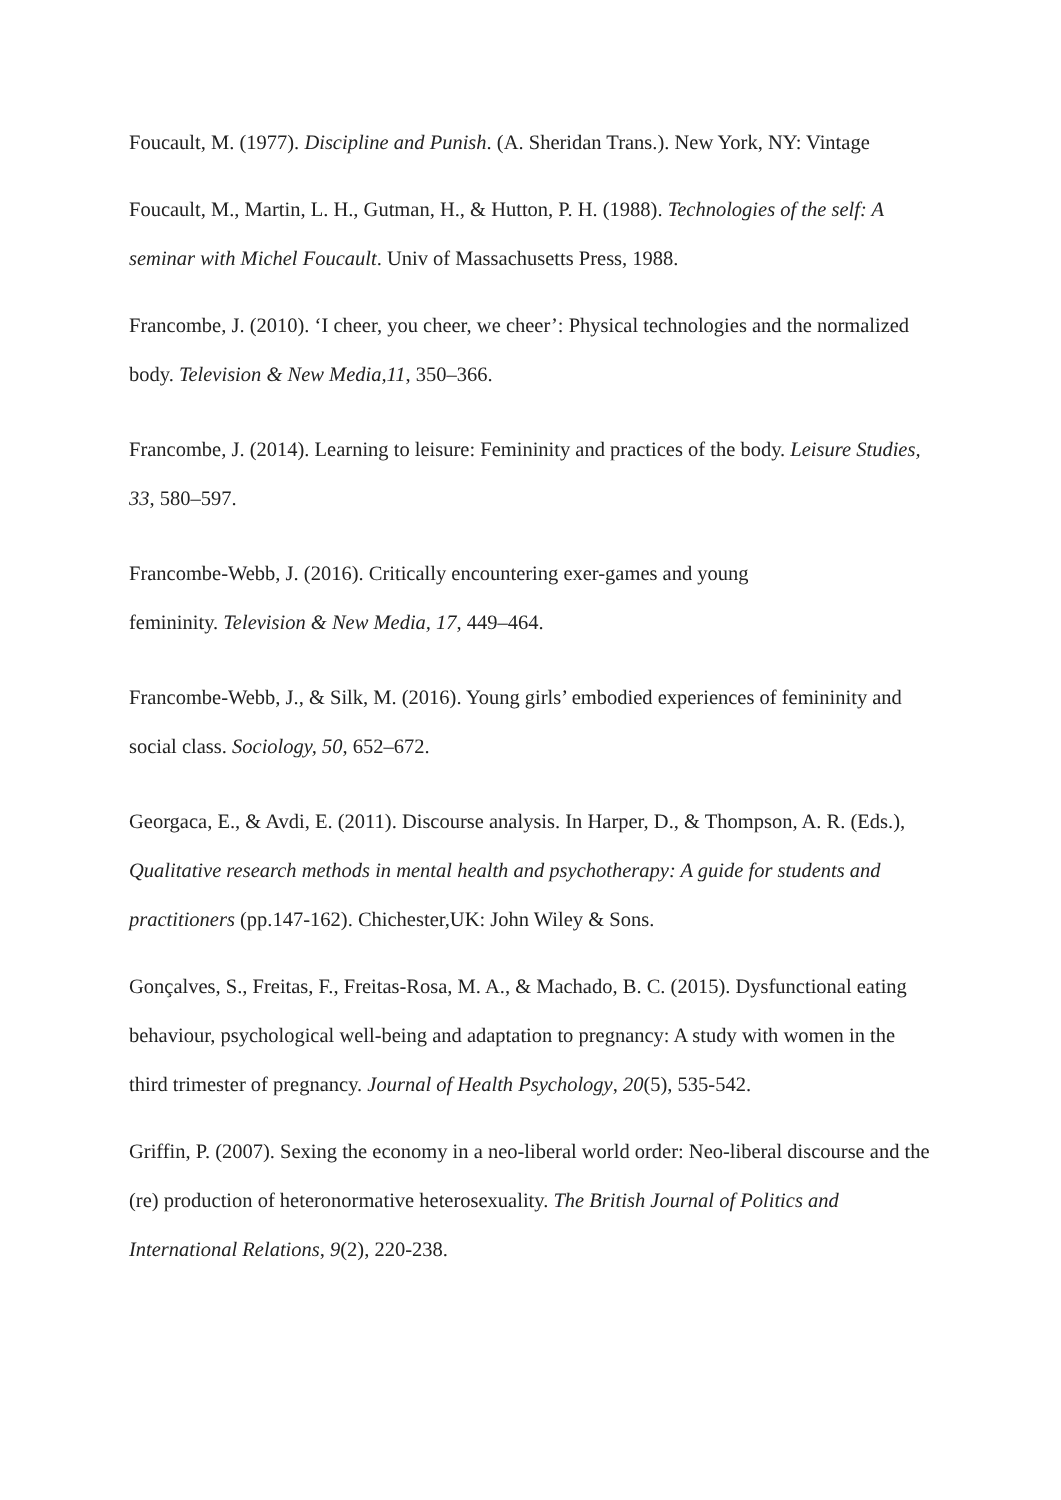Foucault, M. (1977). Discipline and Punish. (A. Sheridan Trans.). New York, NY: Vintage
Foucault, M., Martin, L. H., Gutman, H., & Hutton, P. H. (1988). Technologies of the self: A seminar with Michel Foucault. Univ of Massachusetts Press, 1988.
Francombe, J. (2010). ‘I cheer, you cheer, we cheer’: Physical technologies and the normalized body. Television & New Media,11, 350–366.
Francombe, J. (2014). Learning to leisure: Femininity and practices of the body. Leisure Studies, 33, 580–597.
Francombe-Webb, J. (2016). Critically encountering exer-games and young
femininity. Television & New Media, 17, 449–464.
Francombe-Webb, J., & Silk, M. (2016). Young girls’ embodied experiences of femininity and social class. Sociology, 50, 652–672.
Georgaca, E., & Avdi, E. (2011). Discourse analysis. In Harper, D., & Thompson, A. R. (Eds.), Qualitative research methods in mental health and psychotherapy: A guide for students and practitioners (pp.147-162). Chichester,UK: John Wiley & Sons.
Gonçalves, S., Freitas, F., Freitas-Rosa, M. A., & Machado, B. C. (2015). Dysfunctional eating behaviour, psychological well-being and adaptation to pregnancy: A study with women in the third trimester of pregnancy. Journal of Health Psychology, 20(5), 535-542.
Griffin, P. (2007). Sexing the economy in a neo-liberal world order: Neo-liberal discourse and the (re) production of heteronormative heterosexuality. The British Journal of Politics and International Relations, 9(2), 220-238.